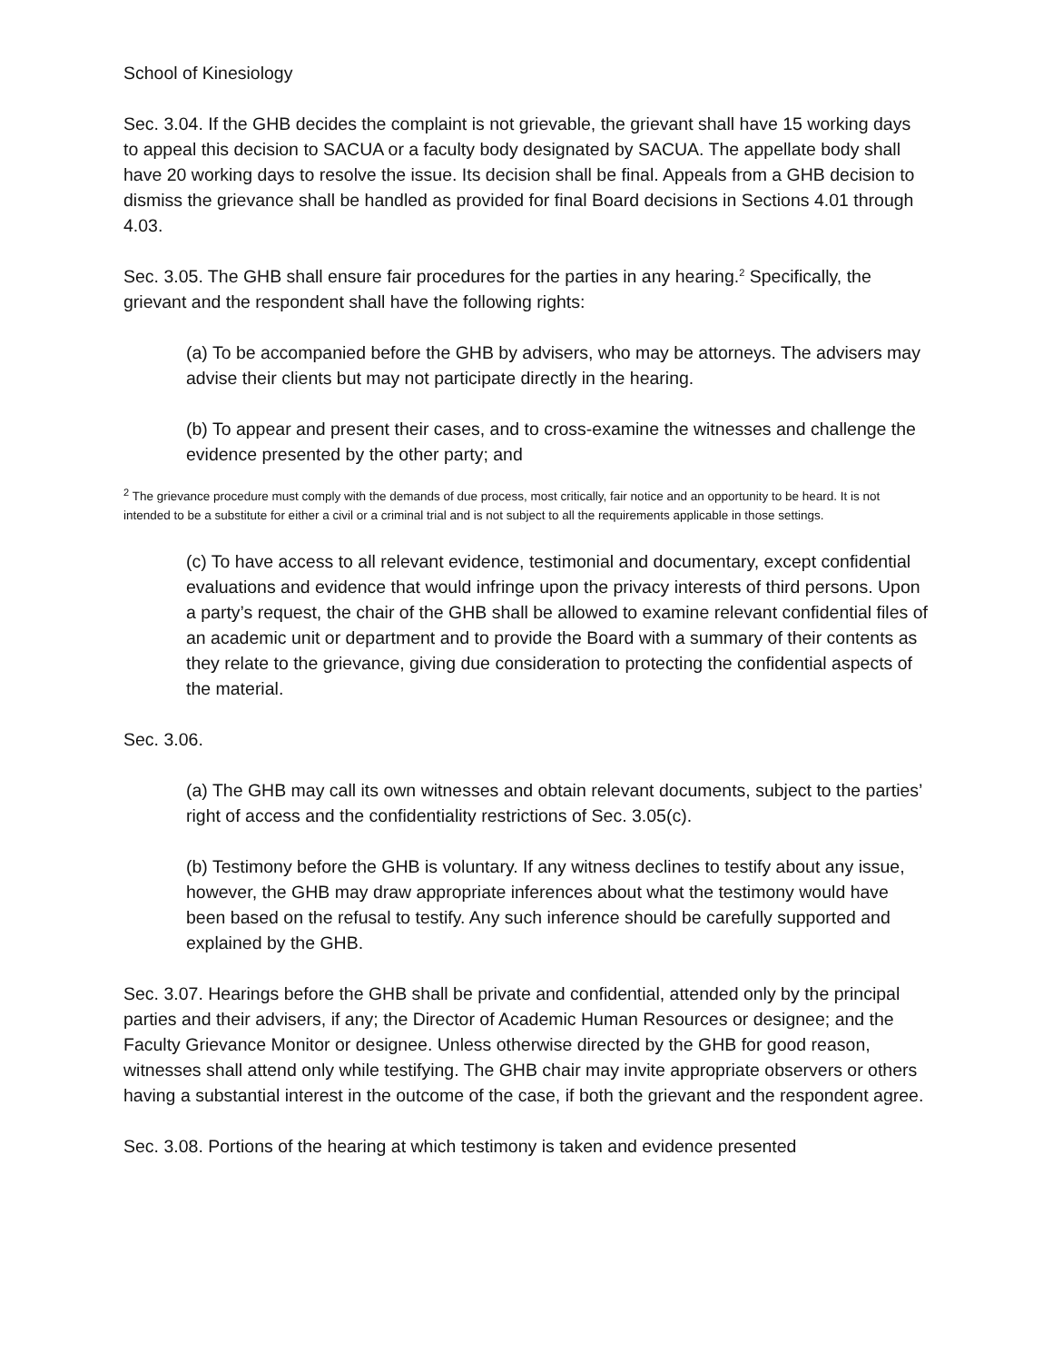School of Kinesiology
Sec. 3.04. If the GHB decides the complaint is not grievable, the grievant shall have 15 working days to appeal this decision to SACUA or a faculty body designated by SACUA. The appellate body shall have 20 working days to resolve the issue. Its decision shall be final. Appeals from a GHB decision to dismiss the grievance shall be handled as provided for final Board decisions in Sections 4.01 through 4.03.
Sec. 3.05. The GHB shall ensure fair procedures for the parties in any hearing.<sup>2</sup> Specifically, the grievant and the respondent shall have the following rights:
(a) To be accompanied before the GHB by advisers, who may be attorneys. The advisers may advise their clients but may not participate directly in the hearing.
(b) To appear and present their cases, and to cross-examine the witnesses and challenge the evidence presented by the other party; and
<sup>2</sup> The grievance procedure must comply with the demands of due process, most critically, fair notice and an opportunity to be heard. It is not intended to be a substitute for either a civil or a criminal trial and is not subject to all the requirements applicable in those settings.
(c) To have access to all relevant evidence, testimonial and documentary, except confidential evaluations and evidence that would infringe upon the privacy interests of third persons. Upon a party’s request, the chair of the GHB shall be allowed to examine relevant confidential files of an academic unit or department and to provide the Board with a summary of their contents as they relate to the grievance, giving due consideration to protecting the confidential aspects of the material.
Sec. 3.06.
(a) The GHB may call its own witnesses and obtain relevant documents, subject to the parties’ right of access and the confidentiality restrictions of Sec. 3.05(c).
(b) Testimony before the GHB is voluntary. If any witness declines to testify about any issue, however, the GHB may draw appropriate inferences about what the testimony would have been based on the refusal to testify. Any such inference should be carefully supported and explained by the GHB.
Sec. 3.07. Hearings before the GHB shall be private and confidential, attended only by the principal parties and their advisers, if any; the Director of Academic Human Resources or designee; and the Faculty Grievance Monitor or designee. Unless otherwise directed by the GHB for good reason, witnesses shall attend only while testifying. The GHB chair may invite appropriate observers or others having a substantial interest in the outcome of the case, if both the grievant and the respondent agree.
Sec. 3.08. Portions of the hearing at which testimony is taken and evidence presented